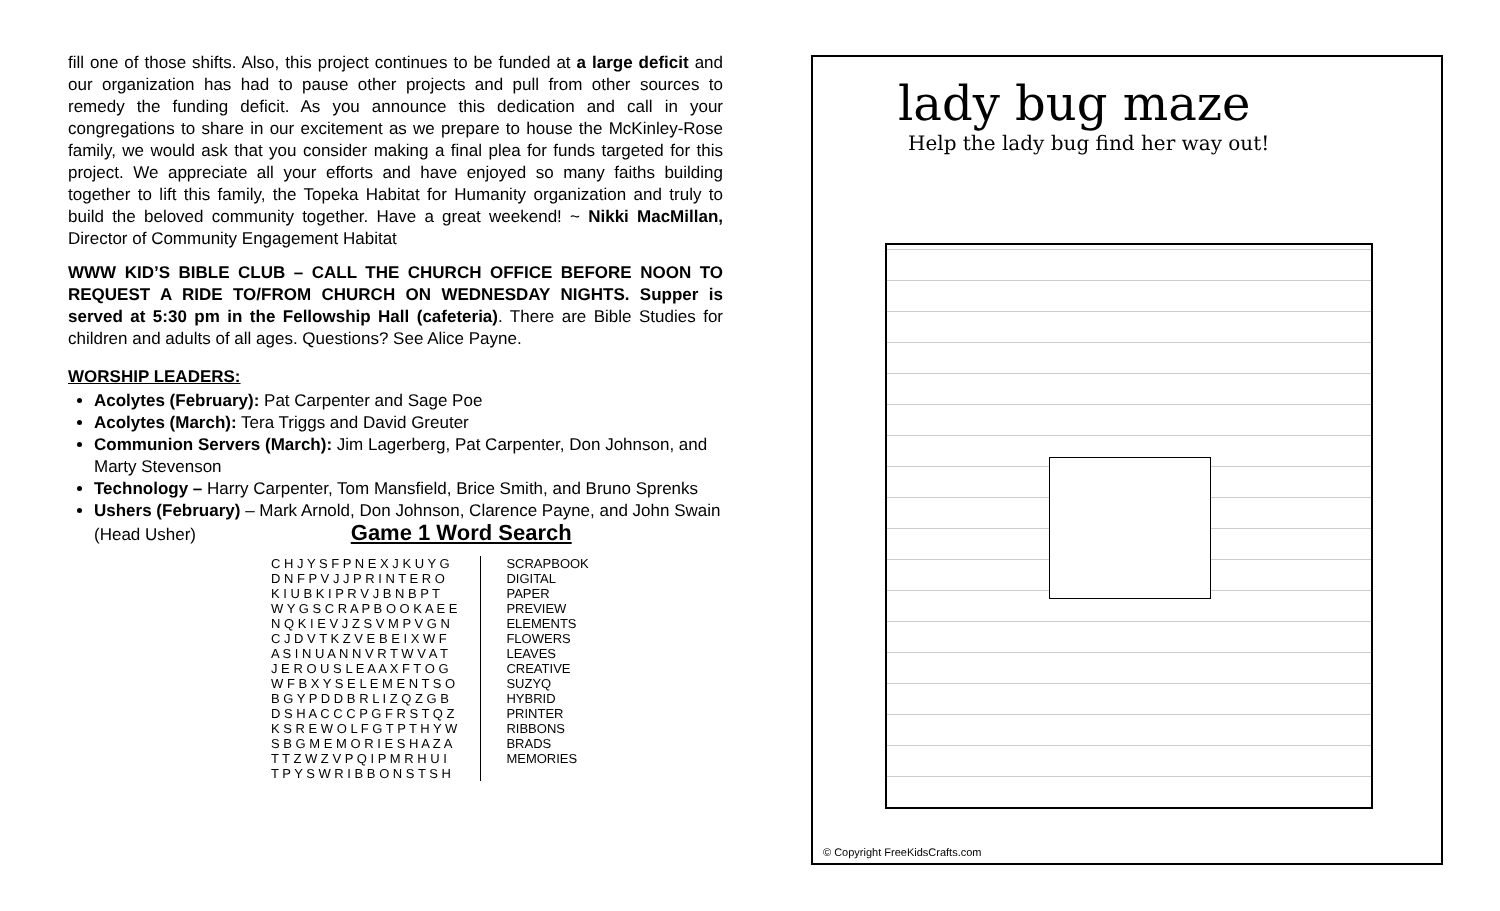fill one of those shifts. Also, this project continues to be funded at a large deficit and our organization has had to pause other projects and pull from other sources to remedy the funding deficit. As you announce this dedication and call in your congregations to share in our excitement as we prepare to house the McKinley-Rose family, we would ask that you consider making a final plea for funds targeted for this project. We appreciate all your efforts and have enjoyed so many faiths building together to lift this family, the Topeka Habitat for Humanity organization and truly to build the beloved community together. Have a great weekend! ~ Nikki MacMillan, Director of Community Engagement Habitat
WWW KID’S BIBLE CLUB – CALL THE CHURCH OFFICE BEFORE NOON TO REQUEST A RIDE TO/FROM CHURCH ON WEDNESDAY NIGHTS. Supper is served at 5:30 pm in the Fellowship Hall (cafeteria). There are Bible Studies for children and adults of all ages. Questions? See Alice Payne.
WORSHIP LEADERS:
Acolytes (February): Pat Carpenter and Sage Poe
Acolytes (March): Tera Triggs and David Greuter
Communion Servers (March): Jim Lagerberg, Pat Carpenter, Don Johnson, and Marty Stevenson
Technology – Harry Carpenter, Tom Mansfield, Brice Smith, and Bruno Sprenks
Ushers (February) – Mark Arnold, Don Johnson, Clarence Payne, and John Swain
(Head Usher) Game 1 Word Search
| C H J Y S F P N E X J K U Y G |
| D N F P V J J P R I N T E R O |
| K I U B K I P R V J B N B P T |
| W Y G S C R A P B O O K A E E |
| N Q K I E V J Z S V M P V G N |
| C J D V T K Z V E B E I X W F |
| A S I N U A N N V R T W V A T |
| J E R O U S L E A A X F T O G |
| W F B X Y S E L E M E N T S O |
| B G Y P D D B R L I Z Q Z G B |
| D S H A C C C P G F R S T Q Z |
| K S R E W O L F G T P T H Y W |
| S B G M E M O R I E S H A Z A |
| T T Z W Z V P Q I P M R H U I |
| T P Y S W R I B B O N S T S H |
SCRAPBOOK
DIGITAL
PAPER
PREVIEW
ELEMENTS
FLOWERS
LEAVES
CREATIVE
SUZYQ
HYBRID
PRINTER
RIBBONS
BRADS
MEMORIES
lady bug maze
Help the lady bug find her way out!
© Copyright FreeKidsCrafts.com